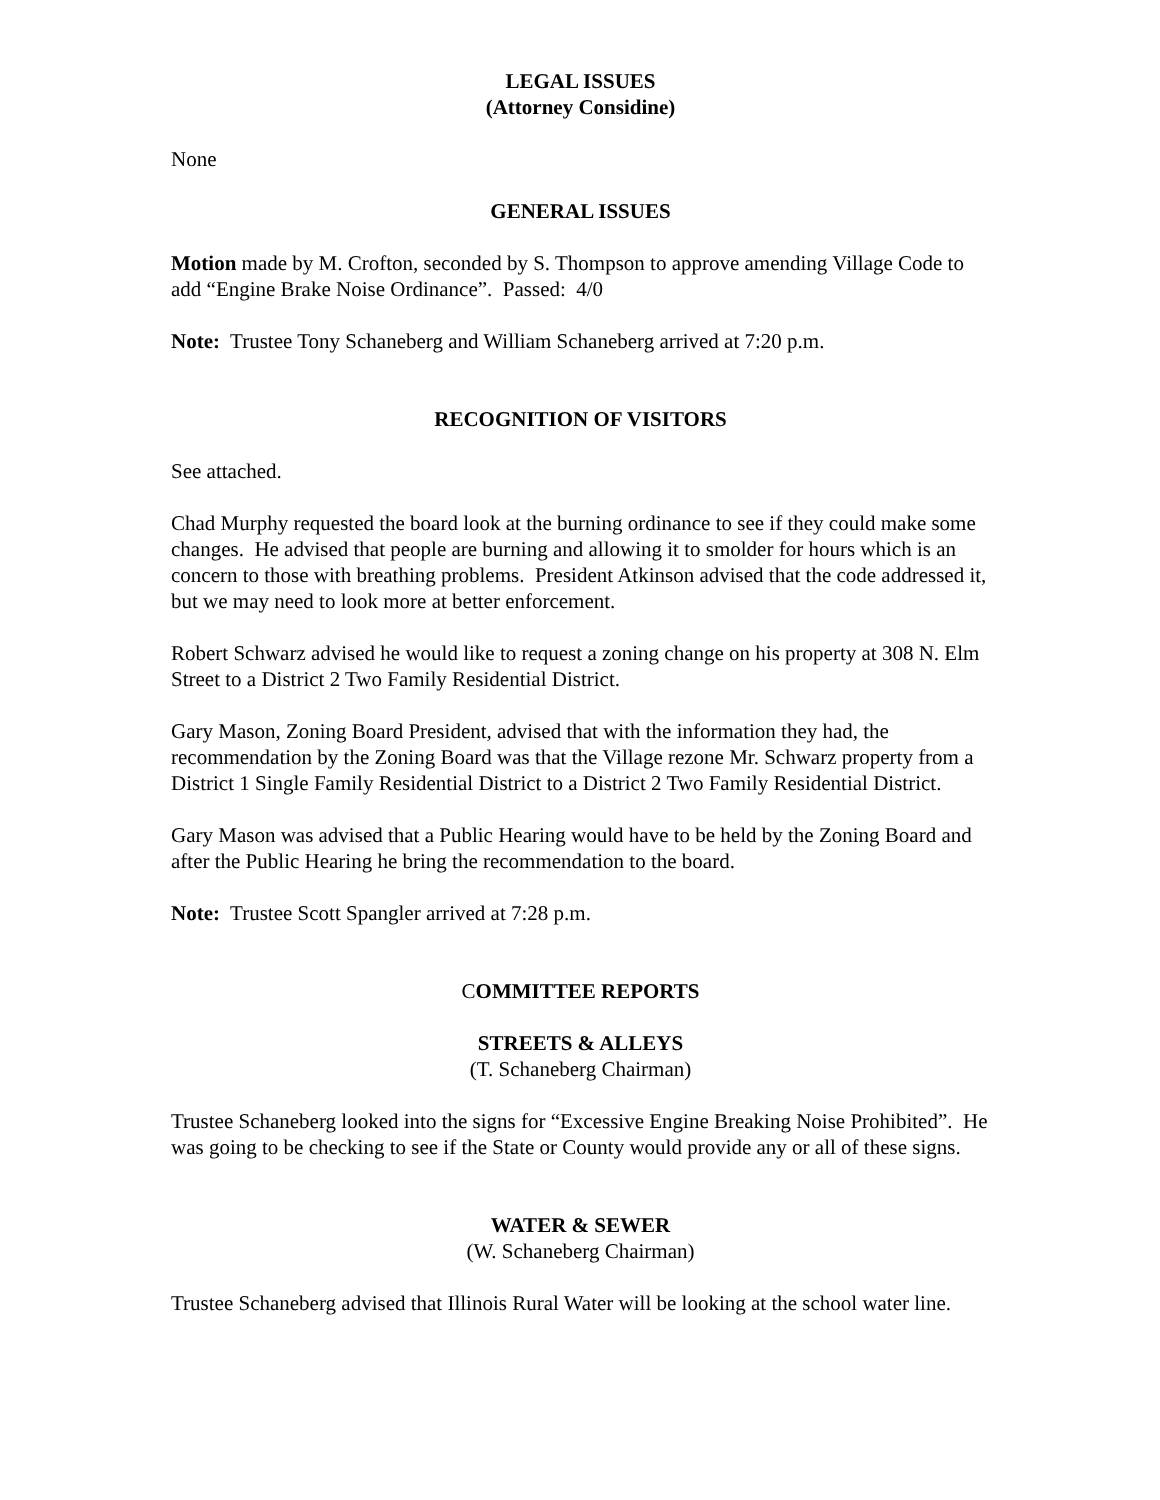LEGAL ISSUES
(Attorney Considine)
None
GENERAL ISSUES
Motion made by M. Crofton, seconded by S. Thompson to approve amending Village Code to add “Engine Brake Noise Ordinance”. Passed: 4/0
Note: Trustee Tony Schaneberg and William Schaneberg arrived at 7:20 p.m.
RECOGNITION OF VISITORS
See attached.
Chad Murphy requested the board look at the burning ordinance to see if they could make some changes. He advised that people are burning and allowing it to smolder for hours which is an concern to those with breathing problems. President Atkinson advised that the code addressed it, but we may need to look more at better enforcement.
Robert Schwarz advised he would like to request a zoning change on his property at 308 N. Elm Street to a District 2 Two Family Residential District.
Gary Mason, Zoning Board President, advised that with the information they had, the recommendation by the Zoning Board was that the Village rezone Mr. Schwarz property from a District 1 Single Family Residential District to a District 2 Two Family Residential District.
Gary Mason was advised that a Public Hearing would have to be held by the Zoning Board and after the Public Hearing he bring the recommendation to the board.
Note: Trustee Scott Spangler arrived at 7:28 p.m.
COMMITTEE REPORTS
STREETS & ALLEYS
(T. Schaneberg Chairman)
Trustee Schaneberg looked into the signs for “Excessive Engine Breaking Noise Prohibited”. He was going to be checking to see if the State or County would provide any or all of these signs.
WATER & SEWER
(W. Schaneberg Chairman)
Trustee Schaneberg advised that Illinois Rural Water will be looking at the school water line.